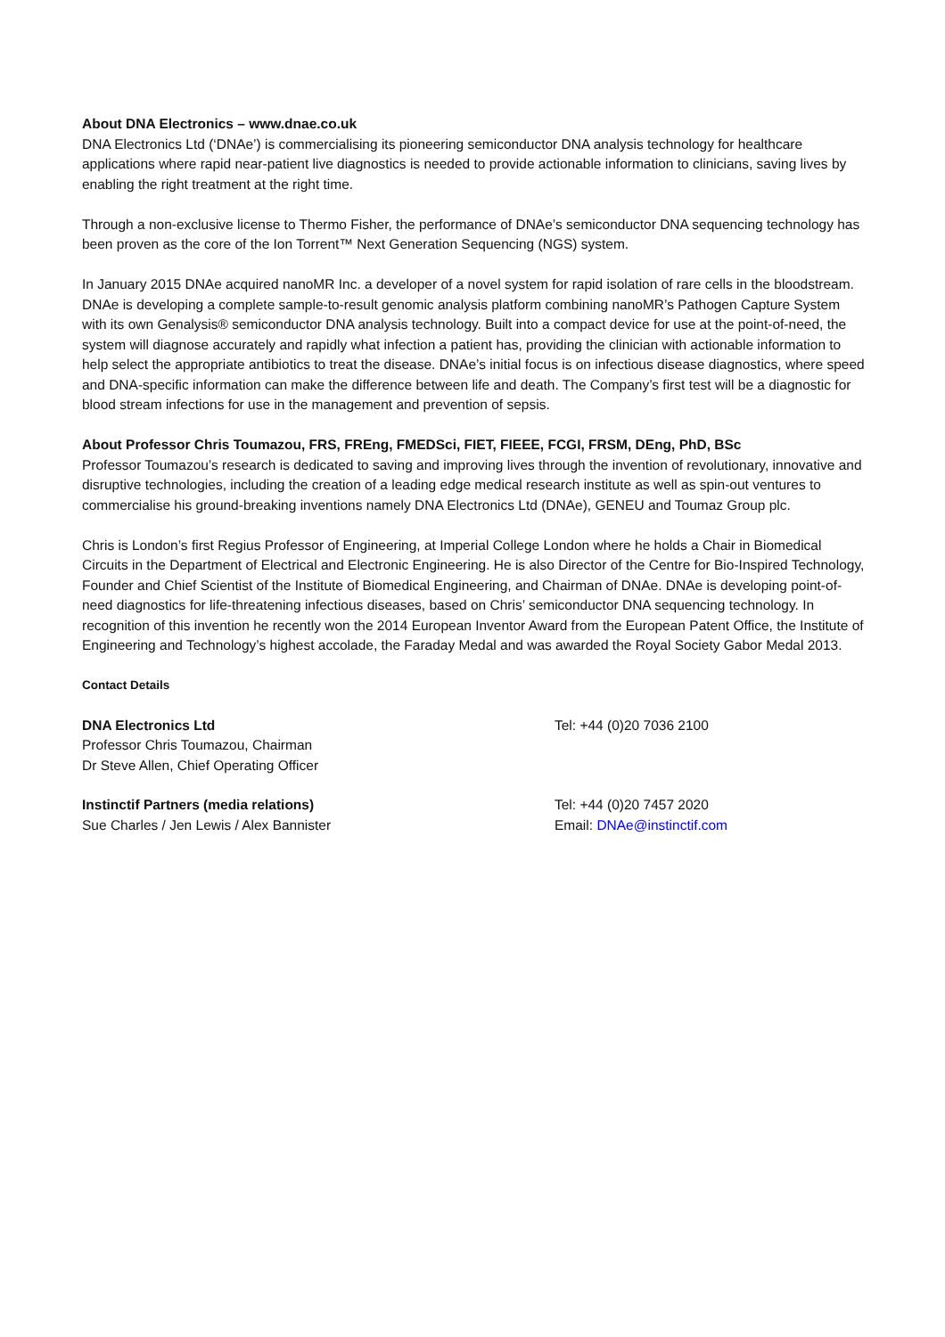About DNA Electronics – www.dnae.co.uk
DNA Electronics Ltd (‘DNAe’) is commercialising its pioneering semiconductor DNA analysis technology for healthcare applications where rapid near-patient live diagnostics is needed to provide actionable information to clinicians, saving lives by enabling the right treatment at the right time.
Through a non-exclusive license to Thermo Fisher, the performance of DNAe’s semiconductor DNA sequencing technology has been proven as the core of the Ion Torrent™ Next Generation Sequencing (NGS) system.
In January 2015 DNAe acquired nanoMR Inc. a developer of a novel system for rapid isolation of rare cells in the bloodstream. DNAe is developing a complete sample-to-result genomic analysis platform combining nanoMR’s Pathogen Capture System with its own Genalysis® semiconductor DNA analysis technology. Built into a compact device for use at the point-of-need, the system will diagnose accurately and rapidly what infection a patient has, providing the clinician with actionable information to help select the appropriate antibiotics to treat the disease. DNAe’s initial focus is on infectious disease diagnostics, where speed and DNA-specific information can make the difference between life and death. The Company’s first test will be a diagnostic for blood stream infections for use in the management and prevention of sepsis.
About Professor Chris Toumazou, FRS, FREng, FMEDSci, FIET, FIEEE, FCGI, FRSM, DEng, PhD, BSc
Professor Toumazou’s research is dedicated to saving and improving lives through the invention of revolutionary, innovative and disruptive technologies, including the creation of a leading edge medical research institute as well as spin-out ventures to commercialise his ground-breaking inventions namely DNA Electronics Ltd (DNAe), GENEU and Toumaz Group plc.
Chris is London’s first Regius Professor of Engineering, at Imperial College London where he holds a Chair in Biomedical Circuits in the Department of Electrical and Electronic Engineering. He is also Director of the Centre for Bio-Inspired Technology, Founder and Chief Scientist of the Institute of Biomedical Engineering, and Chairman of DNAe. DNAe is developing point-of-need diagnostics for life-threatening infectious diseases, based on Chris’ semiconductor DNA sequencing technology. In recognition of this invention he recently won the 2014 European Inventor Award from the European Patent Office, the Institute of Engineering and Technology’s highest accolade, the Faraday Medal and was awarded the Royal Society Gabor Medal 2013.
Contact Details
| DNA Electronics Ltd Professor Chris Toumazou, Chairman Dr Steve Allen, Chief Operating Officer | Tel: +44 (0)20 7036 2100 |
| Instinctif Partners (media relations) Sue Charles / Jen Lewis / Alex Bannister | Tel: +44 (0)20 7457 2020 Email: DNAe@instinctif.com |